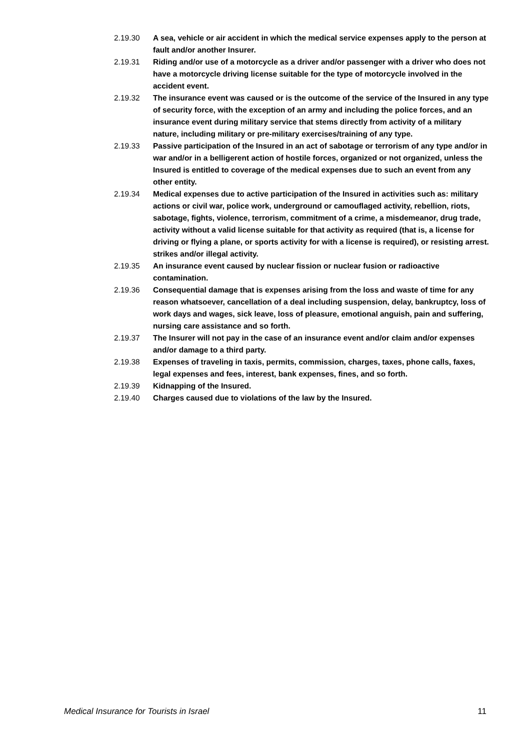2.19.30 A sea, vehicle or air accident in which the medical service expenses apply to the person at fault and/or another Insurer.
2.19.31 Riding and/or use of a motorcycle as a driver and/or passenger with a driver who does not have a motorcycle driving license suitable for the type of motorcycle involved in the accident event.
2.19.32 The insurance event was caused or is the outcome of the service of the Insured in any type of security force, with the exception of an army and including the police forces, and an insurance event during military service that stems directly from activity of a military nature, including military or pre-military exercises/training of any type.
2.19.33 Passive participation of the Insured in an act of sabotage or terrorism of any type and/or in war and/or in a belligerent action of hostile forces, organized or not organized, unless the Insured is entitled to coverage of the medical expenses due to such an event from any other entity.
2.19.34 Medical expenses due to active participation of the Insured in activities such as: military actions or civil war, police work, underground or camouflaged activity, rebellion, riots, sabotage, fights, violence, terrorism, commitment of a crime, a misdemeanor, drug trade, activity without a valid license suitable for that activity as required (that is, a license for driving or flying a plane, or sports activity for with a license is required), or resisting arrest. strikes and/or illegal activity.
2.19.35 An insurance event caused by nuclear fission or nuclear fusion or radioactive contamination.
2.19.36 Consequential damage that is expenses arising from the loss and waste of time for any reason whatsoever, cancellation of a deal including suspension, delay, bankruptcy, loss of work days and wages, sick leave, loss of pleasure, emotional anguish, pain and suffering, nursing care assistance and so forth.
2.19.37 The Insurer will not pay in the case of an insurance event and/or claim and/or expenses and/or damage to a third party.
2.19.38 Expenses of traveling in taxis, permits, commission, charges, taxes, phone calls, faxes, legal expenses and fees, interest, bank expenses, fines, and so forth.
2.19.39 Kidnapping of the Insured.
2.19.40 Charges caused due to violations of the law by the Insured.
Medical Insurance for Tourists in Israel 11